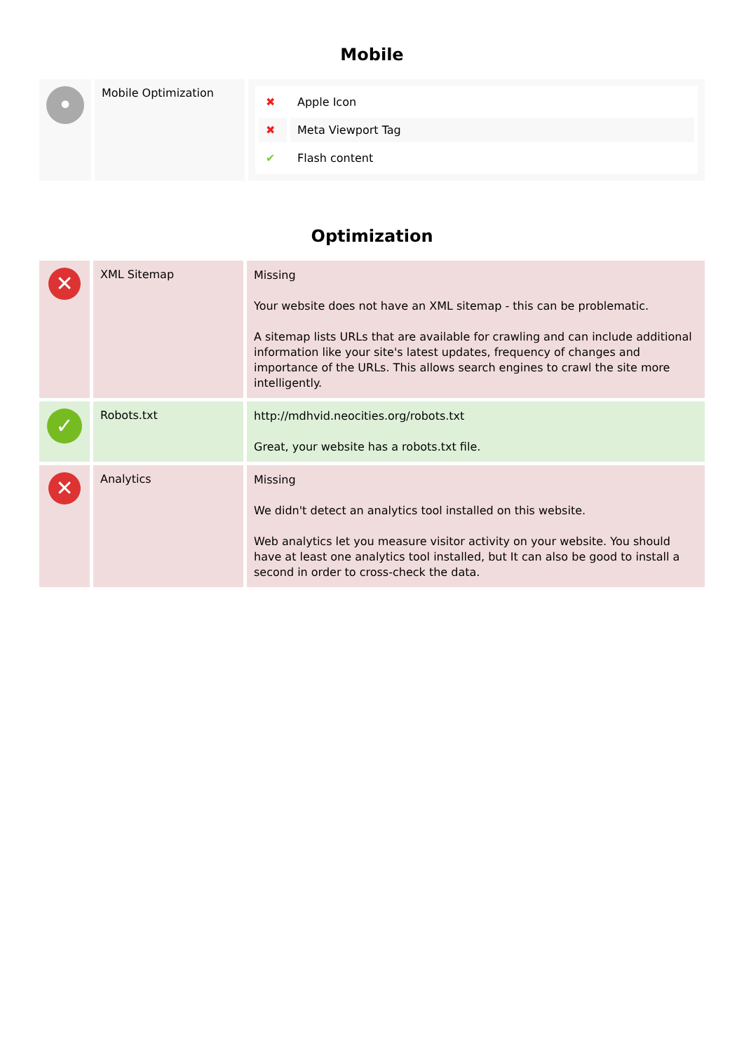Mobile
| • | Mobile Optimization | / ✖ / Apple Icon / / ✖ / Meta Viewport Tag / / ✔ / Flash content / |
Optimization
| ✕ | XML Sitemap | Missing Your website does not have an XML sitemap - this can be problematic. A sitemap lists URLs that are available for crawling and can include additional information like your site's latest updates, frequency of changes and importance of the URLs. This allows search engines to crawl the site more intelligently. |
| ✓ | Robots.txt | http://mdhvid.neocities.org/robots.txt Great, your website has a robots.txt file. |
| ✕ | Analytics | Missing We didn't detect an analytics tool installed on this website. Web analytics let you measure visitor activity on your website. You should have at least one analytics tool installed, but It can also be good to install a second in order to cross-check the data. |